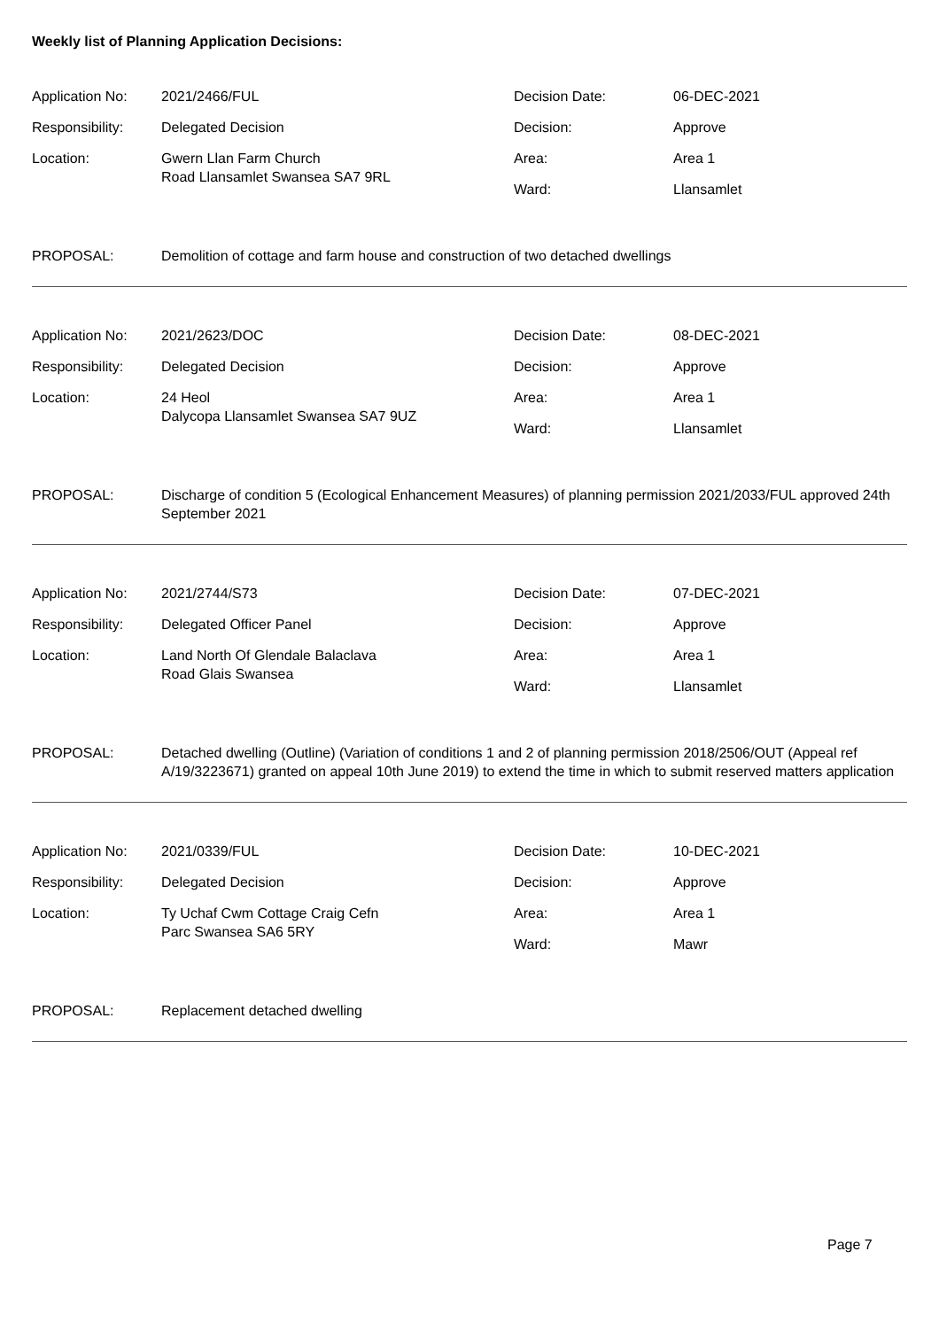Weekly list of Planning Application Decisions:
| Application No: | 2021/2466/FUL | Decision Date: | 06-DEC-2021 |
| Responsibility: | Delegated Decision | Decision: | Approve |
| Location: | Gwern Llan Farm Church Road Llansamlet Swansea SA7 9RL | Area: | Area 1 |
| | | Ward: | Llansamlet |
| PROPOSAL: | Demolition of cottage and farm house and construction of two detached dwellings | | |
| Application No: | 2021/2623/DOC | Decision Date: | 08-DEC-2021 |
| Responsibility: | Delegated Decision | Decision: | Approve |
| Location: | 24 Heol Dalycopa Llansamlet Swansea SA7 9UZ | Area: | Area 1 |
| | | Ward: | Llansamlet |
| PROPOSAL: | Discharge of condition 5 (Ecological Enhancement Measures) of planning permission 2021/2033/FUL approved 24th September 2021 | | |
| Application No: | 2021/2744/S73 | Decision Date: | 07-DEC-2021 |
| Responsibility: | Delegated Officer Panel | Decision: | Approve |
| Location: | Land North Of Glendale Balaclava Road Glais Swansea | Area: | Area 1 |
| | | Ward: | Llansamlet |
| PROPOSAL: | Detached dwelling (Outline) (Variation of conditions 1 and 2 of planning permission 2018/2506/OUT (Appeal ref A/19/3223671) granted on appeal 10th June 2019) to extend the time in which to submit reserved matters application | | |
| Application No: | 2021/0339/FUL | Decision Date: | 10-DEC-2021 |
| Responsibility: | Delegated Decision | Decision: | Approve |
| Location: | Ty Uchaf Cwm Cottage Craig Cefn Parc Swansea SA6 5RY | Area: | Area 1 |
| | | Ward: | Mawr |
| PROPOSAL: | Replacement detached dwelling | | |
Page 7